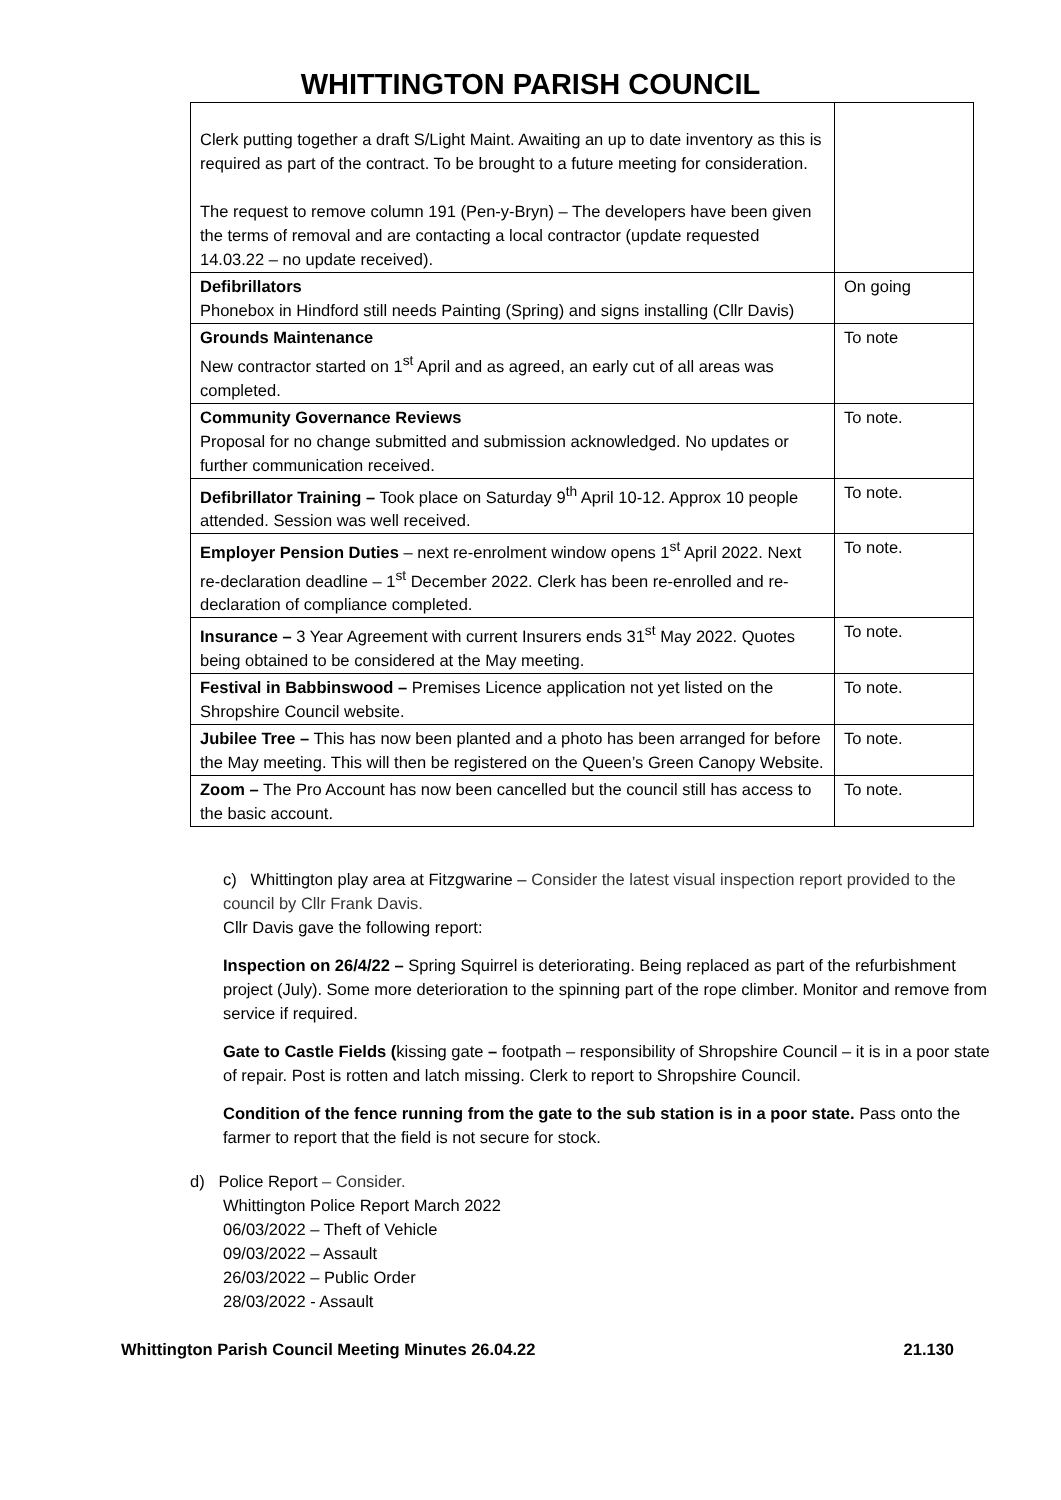WHITTINGTON PARISH COUNCIL
| Clerk putting together a draft S/Light Maint. Awaiting an up to date inventory as this is required as part of the contract. To be brought to a future meeting for consideration. The request to remove column 191 (Pen-y-Bryn) – The developers have been given the terms of removal and are contacting a local contractor (update requested 14.03.22 – no update received). | |
| Defibrillators Phonebox in Hindford still needs Painting (Spring) and signs installing (Cllr Davis) | On going |
| Grounds Maintenance New contractor started on 1<sup>st</sup> April and as agreed, an early cut of all areas was completed. | To note |
| Community Governance Reviews Proposal for no change submitted and submission acknowledged. No updates or further communication received. | To note. |
| Defibrillator Training – Took place on Saturday 9<sup>th</sup> April 10-12. Approx 10 people attended. Session was well received. | To note. |
| Employer Pension Duties – next re-enrolment window opens 1<sup>st</sup> April 2022. Next re-declaration deadline – 1<sup>st</sup> December 2022. Clerk has been re-enrolled and re-declaration of compliance completed. | To note. |
| Insurance – 3 Year Agreement with current Insurers ends 31<sup>st</sup> May 2022. Quotes being obtained to be considered at the May meeting. | To note. |
| Festival in Babbinswood – Premises Licence application not yet listed on the Shropshire Council website. | To note. |
| Jubilee Tree – This has now been planted and a photo has been arranged for before the May meeting. This will then be registered on the Queen’s Green Canopy Website. | To note. |
| Zoom – The Pro Account has now been cancelled but the council still has access to the basic account. | To note. |
c) Whittington play area at Fitzgwarine – Consider the latest visual inspection report provided to the
council by Cllr Frank Davis.
Cllr Davis gave the following report:
Inspection on 26/4/22 – Spring Squirrel is deteriorating. Being replaced as part of the refurbishment project (July). Some more deterioration to the spinning part of the rope climber. Monitor and remove from service if required.
Gate to Castle Fields (kissing gate – footpath – responsibility of Shropshire Council – it is in a poor state of repair. Post is rotten and latch missing. Clerk to report to Shropshire Council.
Condition of the fence running from the gate to the sub station is in a poor state. Pass onto the farmer to report that the field is not secure for stock.
d) Police Report – Consider.
Whittington Police Report March 2022
06/03/2022 – Theft of Vehicle
09/03/2022 – Assault
26/03/2022 – Public Order
28/03/2022 - Assault
Whittington Parish Council Meeting Minutes 26.04.22 21.130